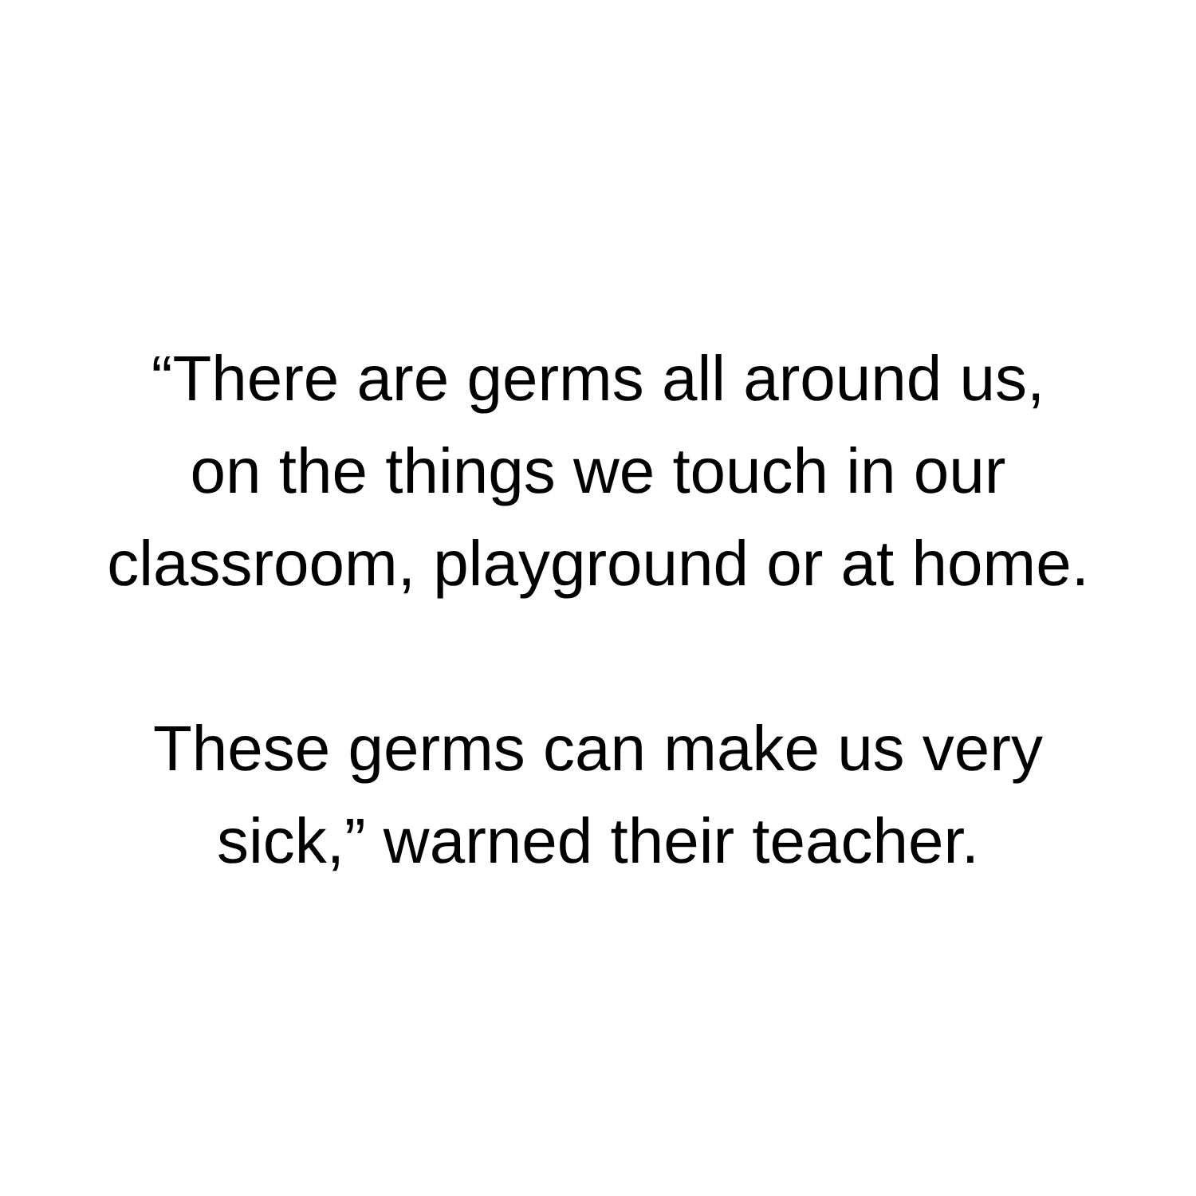“There are germs all around us,
on the things we touch in our
classroom, playground or at home.
These germs can make us very
sick,” warned their teacher.